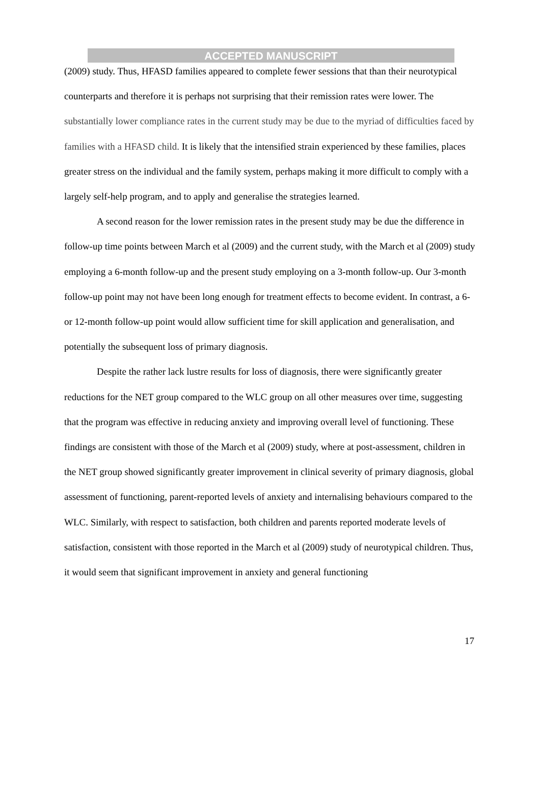ACCEPTED MANUSCRIPT
(2009) study. Thus, HFASD families appeared to complete fewer sessions that than their neurotypical counterparts and therefore it is perhaps not surprising that their remission rates were lower. The substantially lower compliance rates in the current study may be due to the myriad of difficulties faced by families with a HFASD child. It is likely that the intensified strain experienced by these families, places greater stress on the individual and the family system, perhaps making it more difficult to comply with a largely self-help program, and to apply and generalise the strategies learned.
A second reason for the lower remission rates in the present study may be due the difference in follow-up time points between March et al (2009) and the current study, with the March et al (2009) study employing a 6-month follow-up and the present study employing on a 3-month follow-up. Our 3-month follow-up point may not have been long enough for treatment effects to become evident. In contrast, a 6- or 12-month follow-up point would allow sufficient time for skill application and generalisation, and potentially the subsequent loss of primary diagnosis.
Despite the rather lack lustre results for loss of diagnosis, there were significantly greater reductions for the NET group compared to the WLC group on all other measures over time, suggesting that the program was effective in reducing anxiety and improving overall level of functioning. These findings are consistent with those of the March et al (2009) study, where at post-assessment, children in the NET group showed significantly greater improvement in clinical severity of primary diagnosis, global assessment of functioning, parent-reported levels of anxiety and internalising behaviours compared to the WLC. Similarly, with respect to satisfaction, both children and parents reported moderate levels of satisfaction, consistent with those reported in the March et al (2009) study of neurotypical children. Thus, it would seem that significant improvement in anxiety and general functioning
17